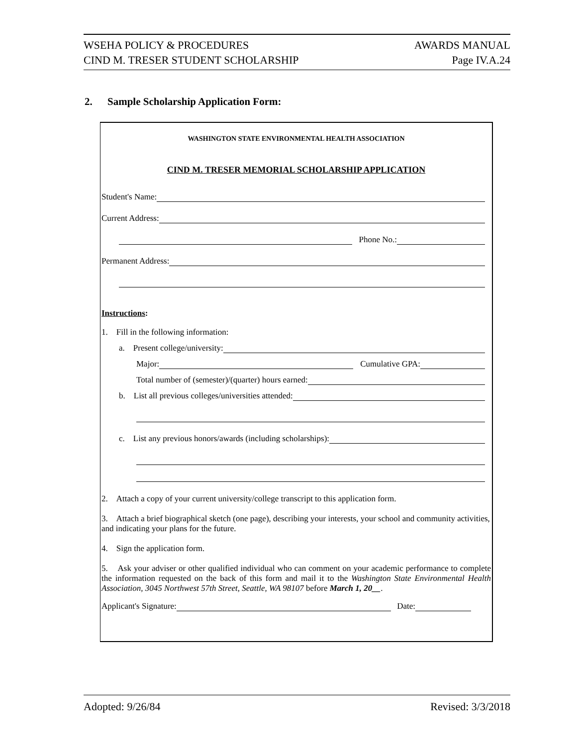WSEHA POLICY & PROCEDURES AWARDS MANUAL
CIND M. TRESER STUDENT SCHOLARSHIP Page IV.A.24
2. Sample Scholarship Application Form:
WASHINGTON STATE ENVIRONMENTAL HEALTH ASSOCIATION
CIND M. TRESER MEMORIAL SCHOLARSHIP APPLICATION
Student's Name:
Current Address:
Phone No.:
Permanent Address:
Instructions:
1. Fill in the following information:
a. Present college/university:
Major: Cumulative GPA:
Total number of (semester)/(quarter) hours earned:
b. List all previous colleges/universities attended:
c. List any previous honors/awards (including scholarships):
2. Attach a copy of your current university/college transcript to this application form.
3. Attach a brief biographical sketch (one page), describing your interests, your school and community activities, and indicating your plans for the future.
4. Sign the application form.
5. Ask your adviser or other qualified individual who can comment on your academic performance to complete the information requested on the back of this form and mail it to the Washington State Environmental Health Association, 3045 Northwest 57th Street, Seattle, WA 98107 before March 1, 20__.
Applicant's Signature: Date:
Adopted: 9/26/84 Revised: 3/3/2018